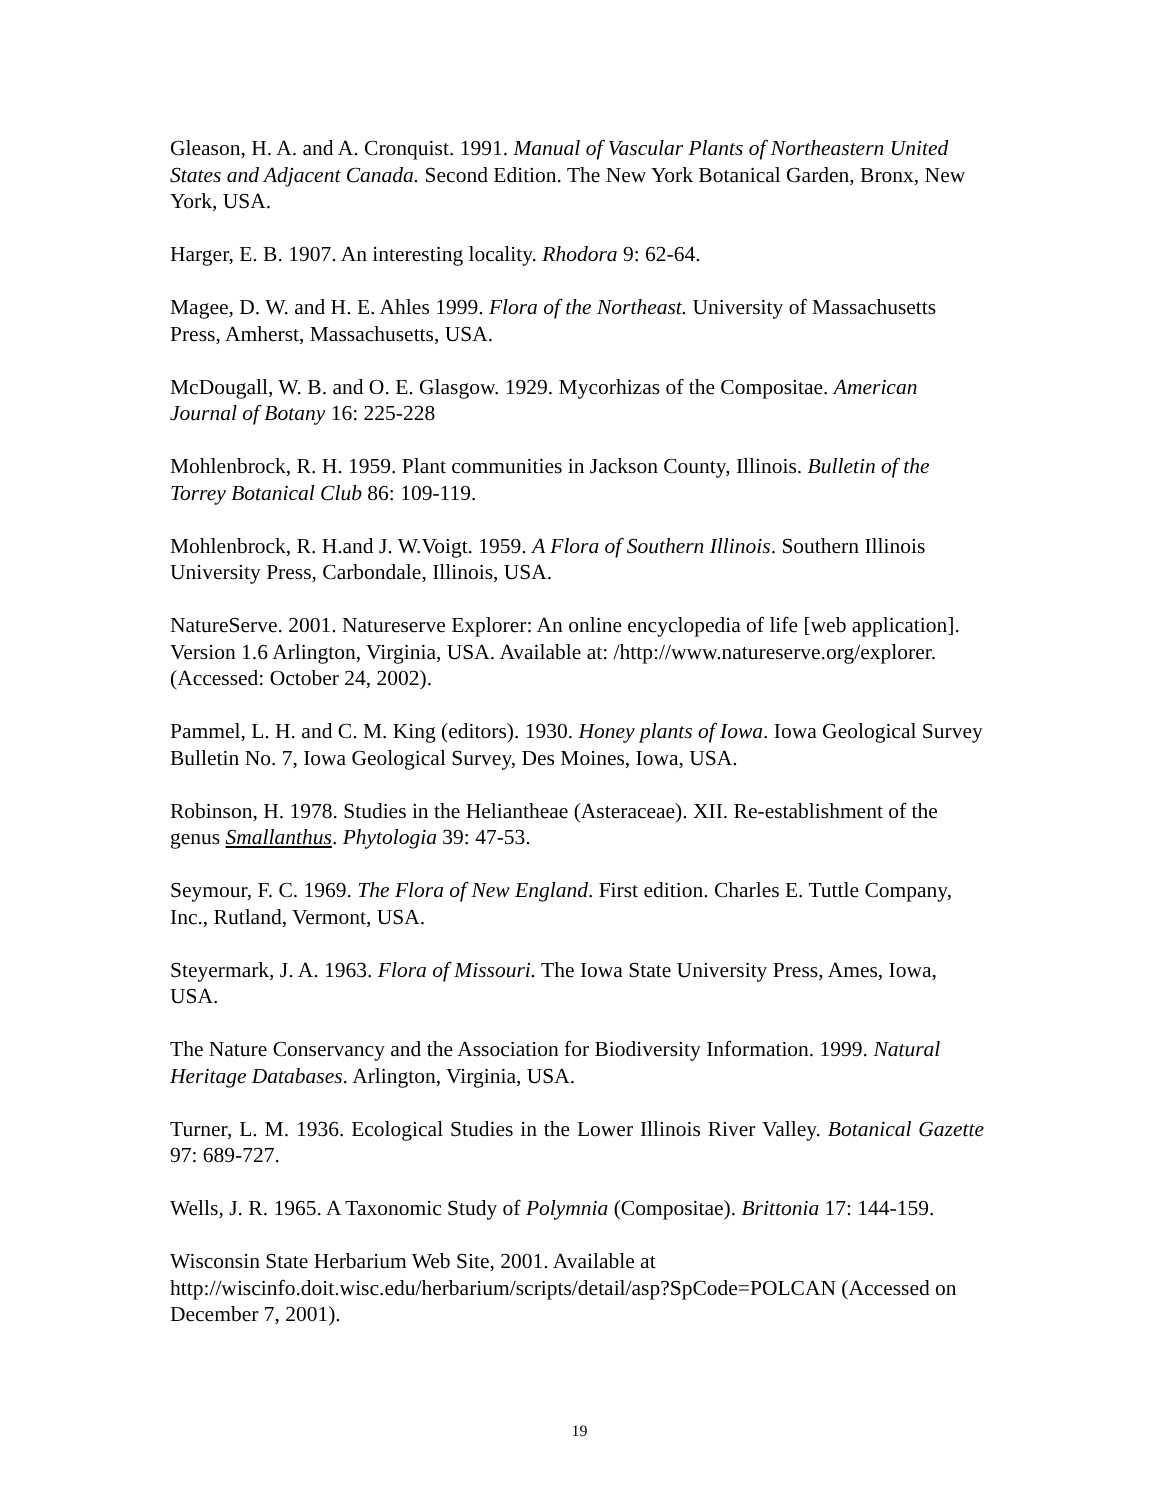Gleason, H. A. and A. Cronquist. 1991. Manual of Vascular Plants of Northeastern United States and Adjacent Canada. Second Edition. The New York Botanical Garden, Bronx, New York, USA.
Harger, E. B. 1907. An interesting locality. Rhodora 9: 62-64.
Magee, D. W. and H. E. Ahles 1999. Flora of the Northeast. University of Massachusetts Press, Amherst, Massachusetts, USA.
McDougall, W. B. and O. E. Glasgow. 1929. Mycorhizas of the Compositae. American Journal of Botany 16: 225-228
Mohlenbrock, R. H. 1959. Plant communities in Jackson County, Illinois. Bulletin of the Torrey Botanical Club 86: 109-119.
Mohlenbrock, R. H.and J. W.Voigt. 1959. A Flora of Southern Illinois. Southern Illinois University Press, Carbondale, Illinois, USA.
NatureServe. 2001. Natureserve Explorer: An online encyclopedia of life [web application]. Version 1.6 Arlington, Virginia, USA. Available at: /http://www.natureserve.org/explorer. (Accessed: October 24, 2002).
Pammel, L. H. and C. M. King (editors). 1930. Honey plants of Iowa. Iowa Geological Survey Bulletin No. 7, Iowa Geological Survey, Des Moines, Iowa, USA.
Robinson, H. 1978. Studies in the Heliantheae (Asteraceae). XII. Re-establishment of the genus Smallanthus. Phytologia 39: 47-53.
Seymour, F. C. 1969. The Flora of New England. First edition. Charles E. Tuttle Company, Inc., Rutland, Vermont, USA.
Steyermark, J. A. 1963. Flora of Missouri. The Iowa State University Press, Ames, Iowa, USA.
The Nature Conservancy and the Association for Biodiversity Information. 1999. Natural Heritage Databases. Arlington, Virginia, USA.
Turner, L. M. 1936. Ecological Studies in the Lower Illinois River Valley. Botanical Gazette 97: 689-727.
Wells, J. R. 1965. A Taxonomic Study of Polymnia (Compositae). Brittonia 17: 144-159.
Wisconsin State Herbarium Web Site, 2001. Available at http://wiscinfo.doit.wisc.edu/herbarium/scripts/detail/asp?SpCode=POLCAN (Accessed on December 7, 2001).
19